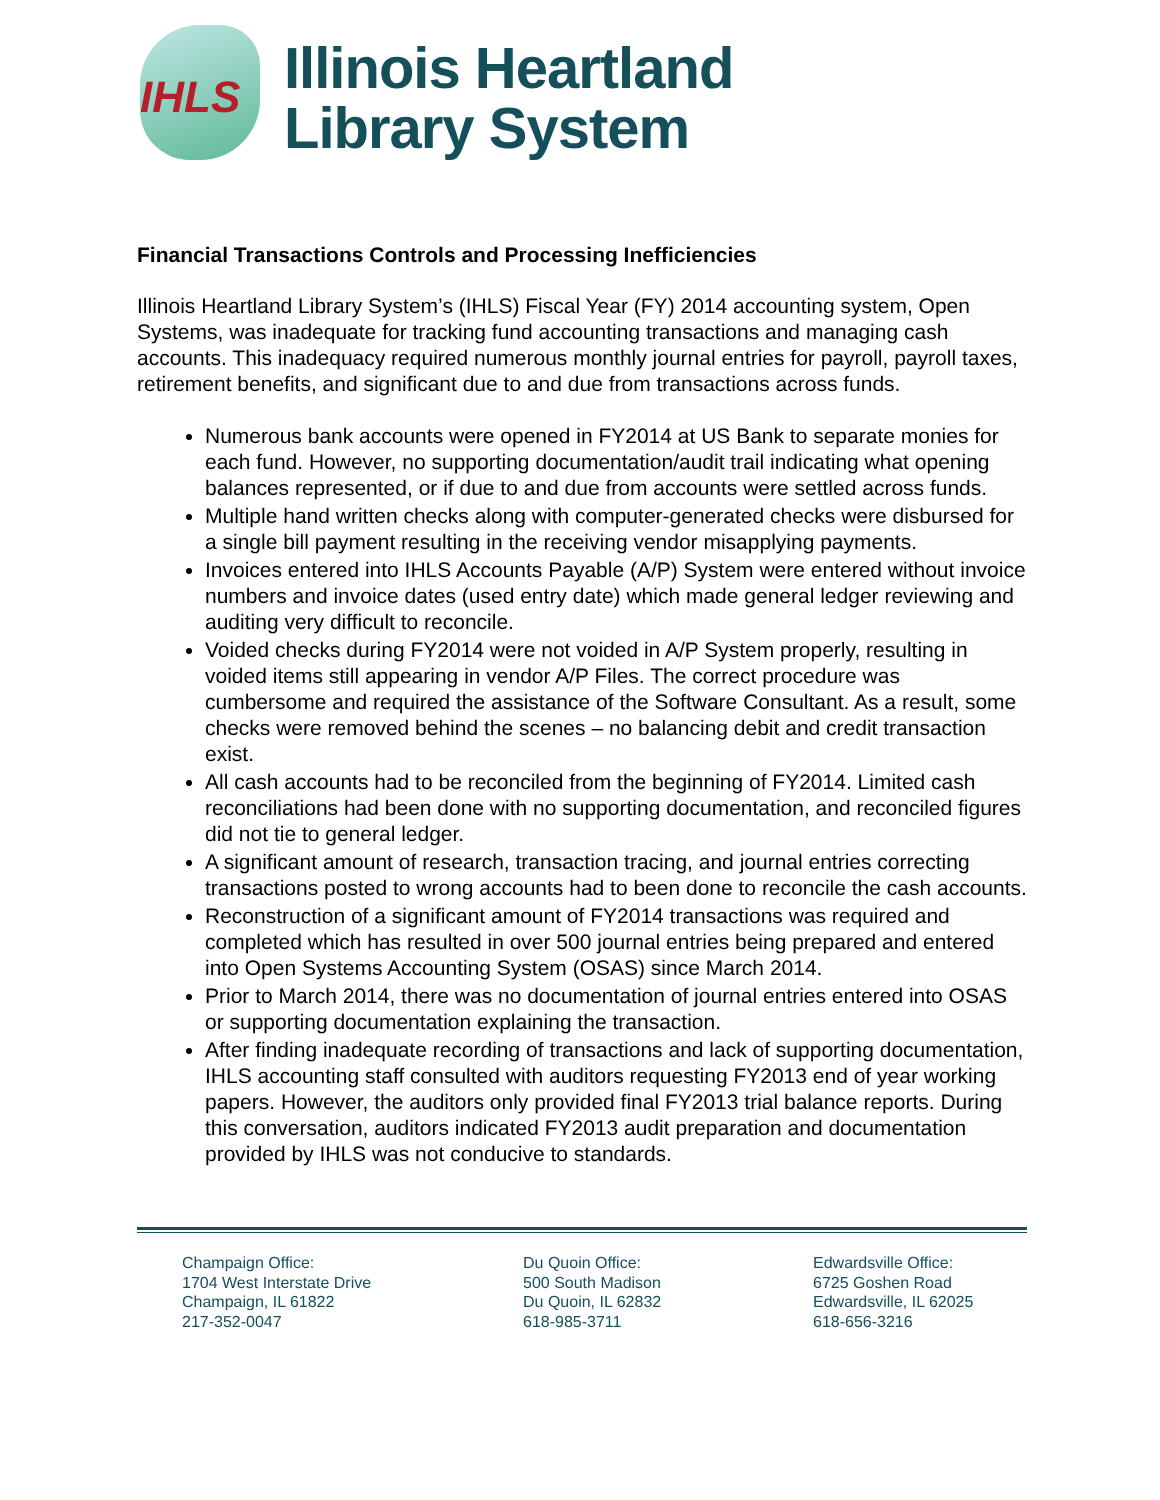IHLS
Illinois Heartland
Library System
Financial Transactions Controls and Processing Inefficiencies
Illinois Heartland Library System’s (IHLS) Fiscal Year (FY) 2014 accounting system, Open Systems, was inadequate for tracking fund accounting transactions and managing cash accounts. This inadequacy required numerous monthly journal entries for payroll, payroll taxes, retirement benefits, and significant due to and due from transactions across funds.
Numerous bank accounts were opened in FY2014 at US Bank to separate monies for each fund. However, no supporting documentation/audit trail indicating what opening balances represented, or if due to and due from accounts were settled across funds.
Multiple hand written checks along with computer-generated checks were disbursed for a single bill payment resulting in the receiving vendor misapplying payments.
Invoices entered into IHLS Accounts Payable (A/P) System were entered without invoice numbers and invoice dates (used entry date) which made general ledger reviewing and auditing very difficult to reconcile.
Voided checks during FY2014 were not voided in A/P System properly, resulting in voided items still appearing in vendor A/P Files. The correct procedure was cumbersome and required the assistance of the Software Consultant. As a result, some checks were removed behind the scenes – no balancing debit and credit transaction exist.
All cash accounts had to be reconciled from the beginning of FY2014. Limited cash reconciliations had been done with no supporting documentation, and reconciled figures did not tie to general ledger.
A significant amount of research, transaction tracing, and journal entries correcting transactions posted to wrong accounts had to been done to reconcile the cash accounts.
Reconstruction of a significant amount of FY2014 transactions was required and completed which has resulted in over 500 journal entries being prepared and entered into Open Systems Accounting System (OSAS) since March 2014.
Prior to March 2014, there was no documentation of journal entries entered into OSAS or supporting documentation explaining the transaction.
After finding inadequate recording of transactions and lack of supporting documentation, IHLS accounting staff consulted with auditors requesting FY2013 end of year working papers. However, the auditors only provided final FY2013 trial balance reports. During this conversation, auditors indicated FY2013 audit preparation and documentation provided by IHLS was not conducive to standards.
Champaign Office:
1704 West Interstate Drive
Champaign, IL 61822
217-352-0047
Du Quoin Office:
500 South Madison
Du Quoin, IL 62832
618-985-3711
Edwardsville Office:
6725 Goshen Road
Edwardsville, IL 62025
618-656-3216